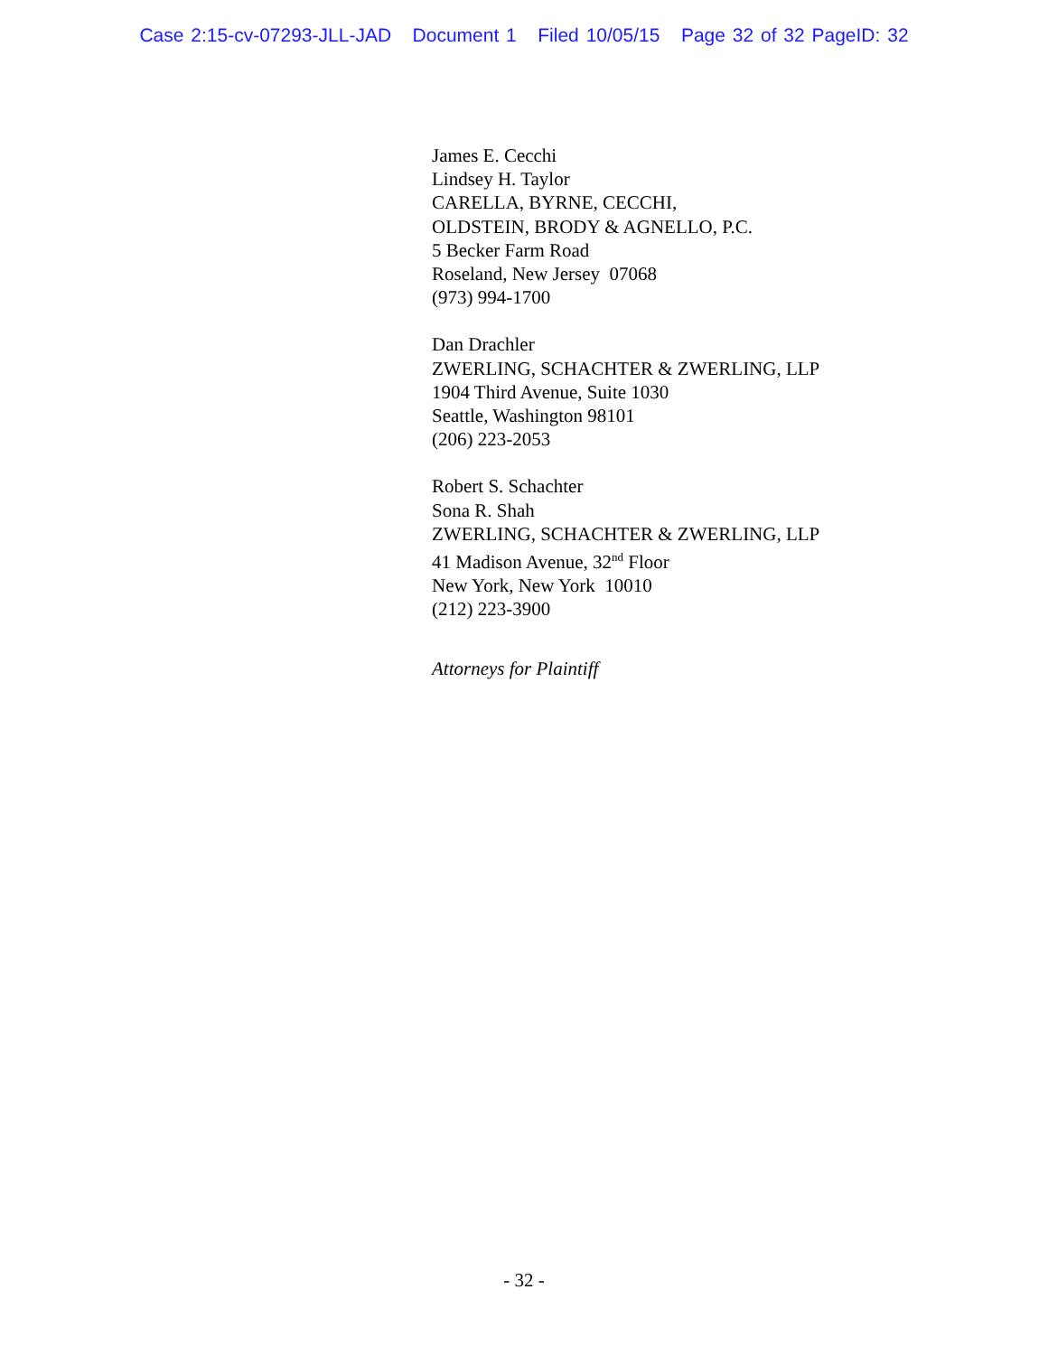Case 2:15-cv-07293-JLL-JAD Document 1 Filed 10/05/15 Page 32 of 32 PageID: 32
James E. Cecchi
Lindsey H. Taylor
CARELLA, BYRNE, CECCHI,
OLDSTEIN, BRODY & AGNELLO, P.C.
5 Becker Farm Road
Roseland, New Jersey 07068
(973) 994-1700
Dan Drachler
ZWERLING, SCHACHTER & ZWERLING, LLP
1904 Third Avenue, Suite 1030
Seattle, Washington 98101
(206) 223-2053
Robert S. Schachter
Sona R. Shah
ZWERLING, SCHACHTER & ZWERLING, LLP
41 Madison Avenue, 32<sup>nd</sup> Floor
New York, New York 10010
(212) 223-3900
Attorneys for Plaintiff
- 32 -